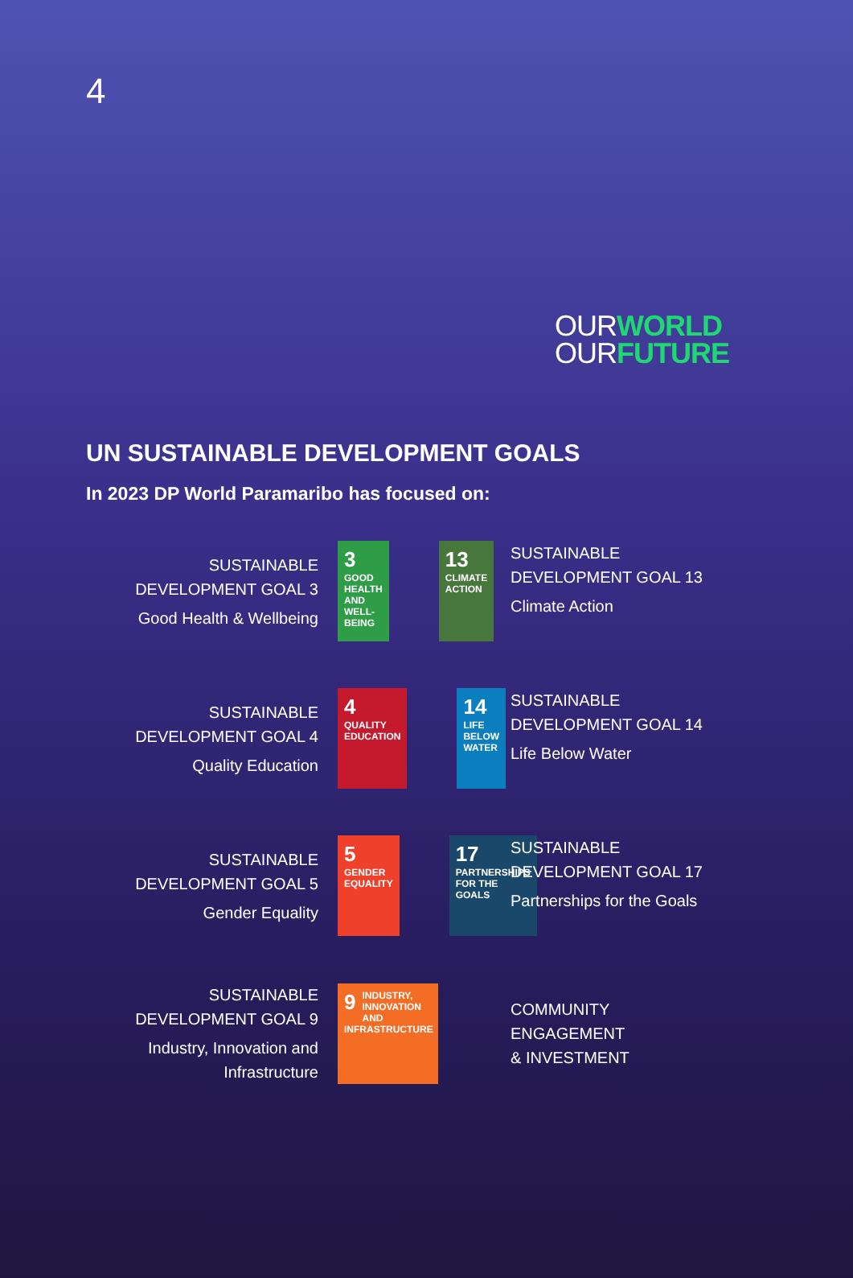4
OUR WORLD
OUR FUTURE
UN SUSTAINABLE DEVELOPMENT GOALS
In 2023 DP World Paramaribo has focused on:
SUSTAINABLE
DEVELOPMENT GOAL 3
Good Health & Wellbeing
3 GOOD HEALTH AND WELL-BEING
13 CLIMATE ACTION
SUSTAINABLE
DEVELOPMENT GOAL 13
Climate Action
SUSTAINABLE
DEVELOPMENT GOAL 4
Quality Education
4 QUALITY EDUCATION
14 LIFE BELOW WATER
SUSTAINABLE
DEVELOPMENT GOAL 14
Life Below Water
SUSTAINABLE
DEVELOPMENT GOAL 5
Gender Equality
5 GENDER EQUALITY
17 PARTNERSHIPS FOR THE GOALS
SUSTAINABLE
DEVELOPMENT GOAL 17
Partnerships for the Goals
SUSTAINABLE
DEVELOPMENT GOAL 9
Industry, Innovation and Infrastructure
9 INDUSTRY, INNOVATION AND INFRASTRUCTURE
COMMUNITY ENGAGEMENT
& INVESTMENT